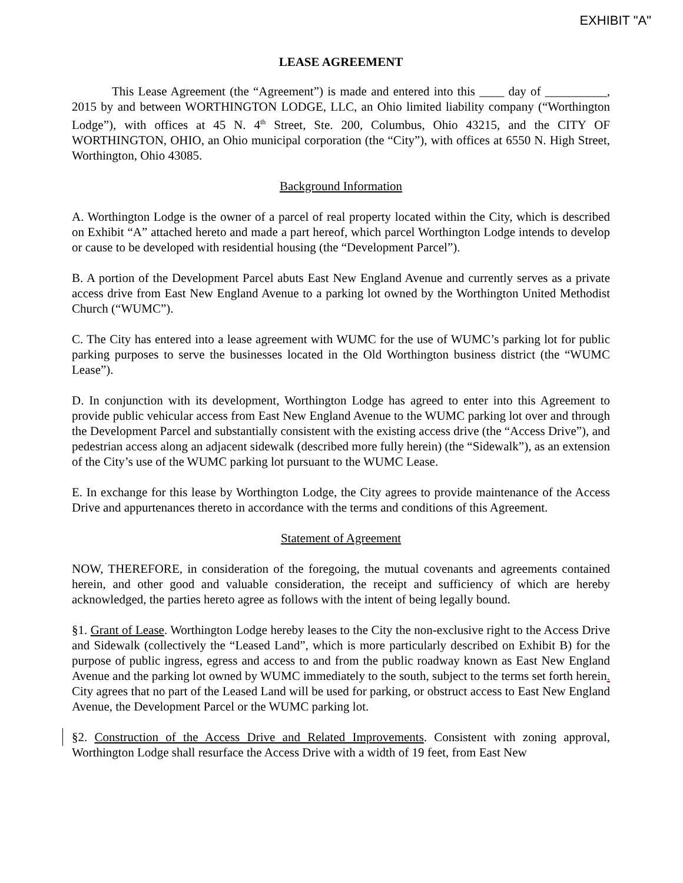EXHIBIT "A"
LEASE AGREEMENT
This Lease Agreement (the “Agreement”) is made and entered into this ____ day of __________, 2015 by and between WORTHINGTON LODGE, LLC, an Ohio limited liability company (“Worthington Lodge”), with offices at 45 N. 4<sup>th</sup> Street, Ste. 200, Columbus, Ohio 43215, and the CITY OF WORTHINGTON, OHIO, an Ohio municipal corporation (the “City”), with offices at 6550 N. High Street, Worthington, Ohio 43085.
Background Information
A. Worthington Lodge is the owner of a parcel of real property located within the City, which is described on Exhibit “A” attached hereto and made a part hereof, which parcel Worthington Lodge intends to develop or cause to be developed with residential housing (the “Development Parcel”).
B. A portion of the Development Parcel abuts East New England Avenue and currently serves as a private access drive from East New England Avenue to a parking lot owned by the Worthington United Methodist Church (“WUMC”).
C. The City has entered into a lease agreement with WUMC for the use of WUMC’s parking lot for public parking purposes to serve the businesses located in the Old Worthington business district (the “WUMC Lease”).
D. In conjunction with its development, Worthington Lodge has agreed to enter into this Agreement to provide public vehicular access from East New England Avenue to the WUMC parking lot over and through the Development Parcel and substantially consistent with the existing access drive (the “Access Drive”), and pedestrian access along an adjacent sidewalk (described more fully herein) (the “Sidewalk”), as an extension of the City’s use of the WUMC parking lot pursuant to the WUMC Lease.
E. In exchange for this lease by Worthington Lodge, the City agrees to provide maintenance of the Access Drive and appurtenances thereto in accordance with the terms and conditions of this Agreement.
Statement of Agreement
NOW, THEREFORE, in consideration of the foregoing, the mutual covenants and agreements contained herein, and other good and valuable consideration, the receipt and sufficiency of which are hereby acknowledged, the parties hereto agree as follows with the intent of being legally bound.
§1. Grant of Lease. Worthington Lodge hereby leases to the City the non-exclusive right to the Access Drive and Sidewalk (collectively the “Leased Land”, which is more particularly described on Exhibit B) for the purpose of public ingress, egress and access to and from the public roadway known as East New England Avenue and the parking lot owned by WUMC immediately to the south, subject to the terms set forth herein. City agrees that no part of the Leased Land will be used for parking, or obstruct access to East New England Avenue, the Development Parcel or the WUMC parking lot.
§2. Construction of the Access Drive and Related Improvements. Consistent with zoning approval, Worthington Lodge shall resurface the Access Drive with a width of 19 feet, from East New